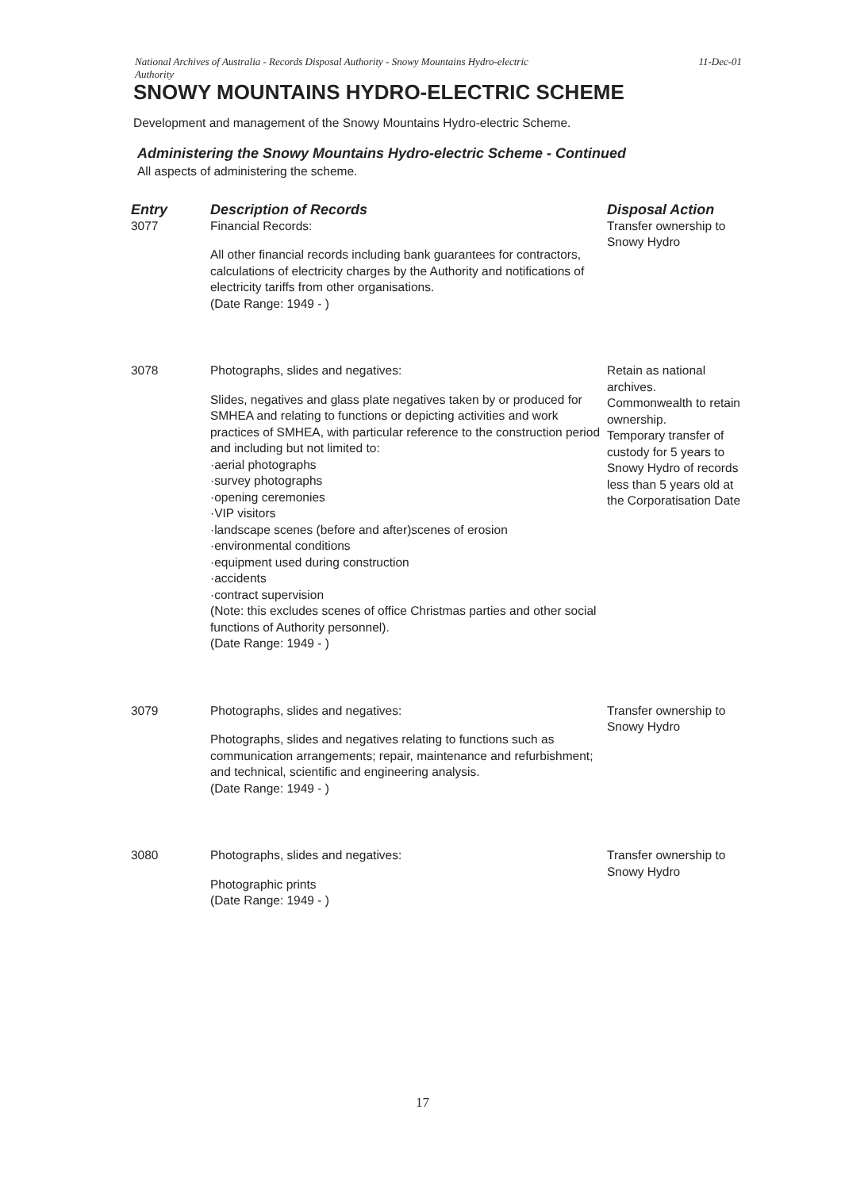National Archives of Australia - Records Disposal Authority - Snowy Mountains Hydro-electric
Authority 11-Dec-01
SNOWY MOUNTAINS HYDRO-ELECTRIC SCHEME
Development and management of the Snowy Mountains Hydro-electric Scheme.
Administering the Snowy Mountains Hydro-electric Scheme - Continued
All aspects of administering the scheme.
| Entry | Description of Records | Disposal Action |
| --- | --- | --- |
| 3077 | Financial Records: All other financial records including bank guarantees for contractors, calculations of electricity charges by the Authority and notifications of electricity tariffs from other organisations. (Date Range: 1949 - ) | Transfer ownership to Snowy Hydro |
| 3078 | Photographs, slides and negatives: Slides, negatives and glass plate negatives taken by or produced for SMHEA and relating to functions or depicting activities and work practices of SMHEA, with particular reference to the construction period and including but not limited to: ·aerial photographs ·survey photographs ·opening ceremonies ·VIP visitors ·landscape scenes (before and after)scenes of erosion ·environmental conditions ·equipment used during construction ·accidents ·contract supervision (Note: this excludes scenes of office Christmas parties and other social functions of Authority personnel). (Date Range: 1949 - ) | Retain as national archives. Commonwealth to retain ownership. Temporary transfer of custody for 5 years to Snowy Hydro of records less than 5 years old at the Corporatisation Date |
| 3079 | Photographs, slides and negatives: Photographs, slides and negatives relating to functions such as communication arrangements; repair, maintenance and refurbishment; and technical, scientific and engineering analysis. (Date Range: 1949 - ) | Transfer ownership to Snowy Hydro |
| 3080 | Photographs, slides and negatives: Photographic prints (Date Range: 1949 - ) | Transfer ownership to Snowy Hydro |
17